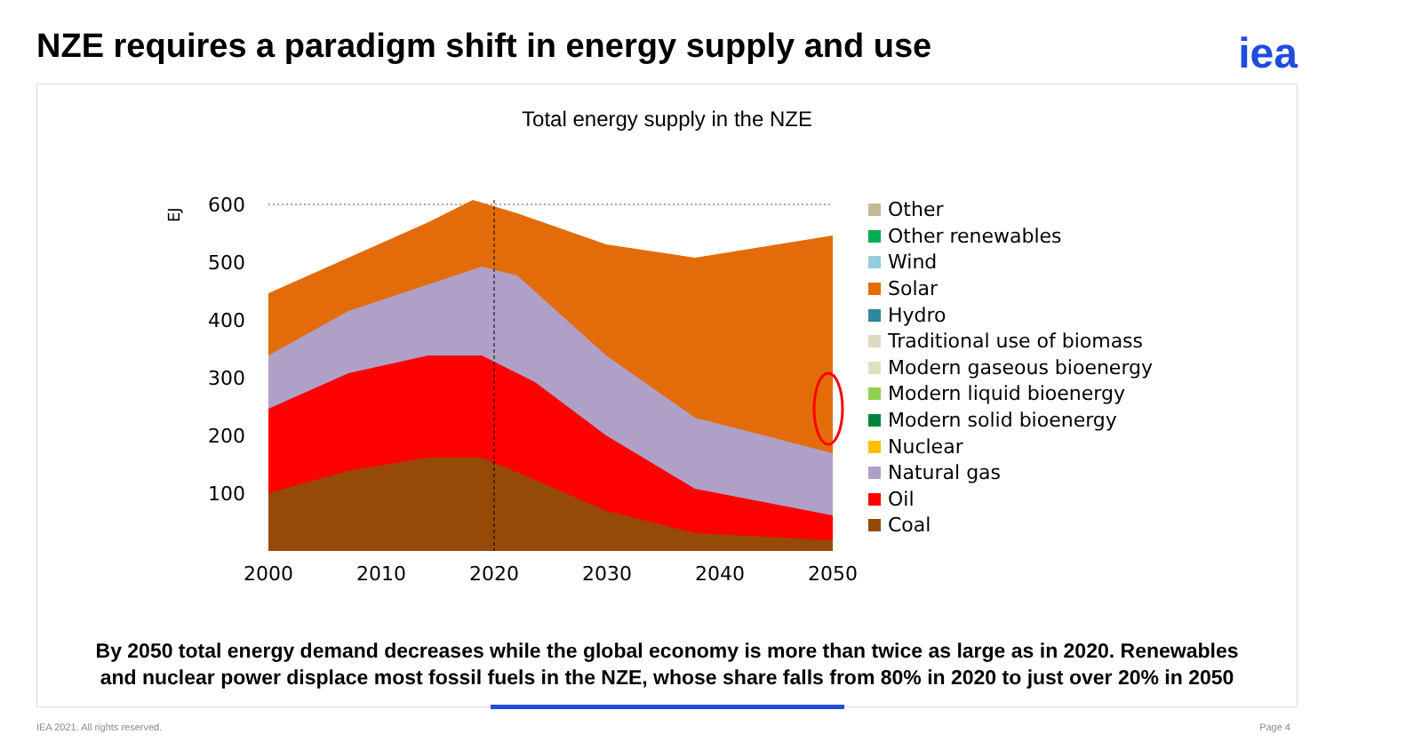NZE requires a paradigm shift in energy supply and use
iea
Total energy supply in the NZE
EJ
600
500
400
300
200
100
2000
2010
2020
2030
2040
2050
Other
Other renewables
Wind
Solar
Hydro
Traditional use of biomass
Modern gaseous bioenergy
Modern liquid bioenergy
Modern solid bioenergy
Nuclear
Natural gas
Oil
Coal
By 2050 total energy demand decreases while the global economy is more than twice as large as in 2020. Renewables
and nuclear power displace most fossil fuels in the NZE, whose share falls from 80% in 2020 to just over 20% in 2050
IEA 2021. All rights reserved. Page 4